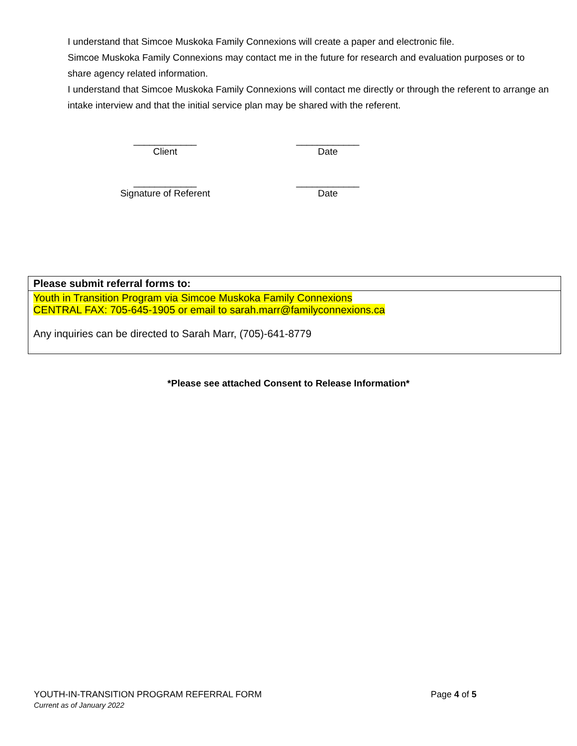I understand that Simcoe Muskoka Family Connexions will create a paper and electronic file.
Simcoe Muskoka Family Connexions may contact me in the future for research and evaluation purposes or to share agency related information.
I understand that Simcoe Muskoka Family Connexions will contact me directly or through the referent to arrange an intake interview and that the initial service plan may be shared with the referent.
____________
Client
____________
Date
____________
Signature of Referent
____________
Date
| Please submit referral forms to: |
| --- |
| Youth in Transition Program via Simcoe Muskoka Family Connexions CENTRAL FAX: 705-645-1905 or email to sarah.marr@familyconnexions.ca Any inquiries can be directed to Sarah Marr, (705)-641-8779 |
*Please see attached Consent to Release Information*
YOUTH-IN-TRANSITION PROGRAM REFERRAL FORM
Current as of January 2022
Page 4 of 5